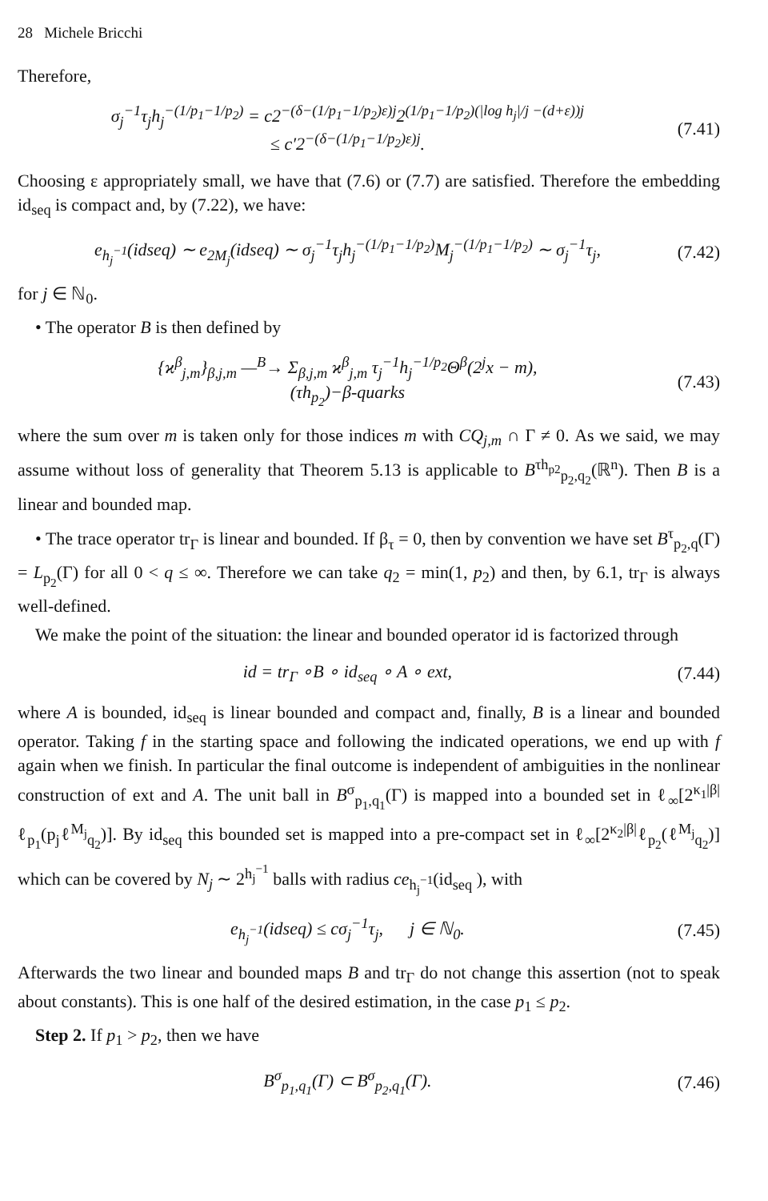28 Michele Bricchi
Therefore,
σ<sub>j</sub><sup>−1</sup>τ<sub>j</sub>h<sub>j</sub><sup>−(1/p<sub>1</sub>−1/p<sub>2</sub>)</sup> = c2<sup>−(δ−(1/p<sub>1</sub>−1/p<sub>2</sub>)ε)j</sup>2<sup>(1/p<sub>1</sub>−1/p<sub>2</sub>)(|log h<sub>j</sub>|/j −(d+ε))j</sup>
≤ c′2<sup>−(δ−(1/p<sub>1</sub>−1/p<sub>2</sub>)ε)j</sup>. (7.41)
Choosing ε appropriately small, we have that (7.6) or (7.7) are satisfied. Therefore the embedding id<sub>seq</sub> is compact and, by (7.22), we have:
e<sub>h<sub>j</sub><sup>−1</sup></sub>(idseq) ∼ e<sub>2M<sub>j</sub></sub>(idseq) ∼ σ<sub>j</sub><sup>−1</sup>τ<sub>j</sub>h<sub>j</sub><sup>−(1/p<sub>1</sub>−1/p<sub>2</sub>)</sup>M<sub>j</sub><sup>−(1/p<sub>1</sub>−1/p<sub>2</sub>)</sup> ∼ σ<sub>j</sub><sup>−1</sup>τ<sub>j</sub>, (7.42)
for j ∈ ℕ<sub>0</sub>.
• The operator B is then defined by
{ϰ<sup>β</sup><sub>j,m</sub>}<sub>β,j,m</sub> —<sup>B</sup>→ Σ<sub>β,j,m</sub> ϰ<sup>β</sup><sub>j,m</sub> τ<sub>j</sub><sup>−1</sup>h<sub>j</sub><sup>−1/p<sub>2</sub></sup>Θ<sup>β</sup>(2<sup>j</sup>x − m),
(τh<sub>p<sub>2</sub></sub>)−β-quarks (7.43)
where the sum over m is taken only for those indices m with CQ<sub>j,m</sub> ∩ Γ ≠ 0. As we said, we may assume without loss of generality that Theorem 5.13 is applicable to B<sup>τh<sub>p2</sub></sup><sub>p<sub>2</sub>,q<sub>2</sub></sub>(ℝ<sup>n</sup>). Then B is a linear and bounded map.
• The trace operator tr<sub>Γ</sub> is linear and bounded. If β<sub>τ</sub> = 0, then by convention we have set B<sup>τ</sup><sub>p<sub>2</sub>,q</sub>(Γ) = L<sub>p<sub>2</sub></sub>(Γ) for all 0 < q ≤ ∞. Therefore we can take q<sub>2</sub> = min(1, p<sub>2</sub>) and then, by 6.1, tr<sub>Γ</sub> is always well-defined.
We make the point of the situation: the linear and bounded operator id is factorized through
id = tr<sub>Γ</sub> ∘B ∘ id<sub>seq</sub> ∘ A ∘ ext, (7.44)
where A is bounded, id<sub>seq</sub> is linear bounded and compact and, finally, B is a linear and bounded operator. Taking f in the starting space and following the indicated operations, we end up with f again when we finish. In particular the final outcome is independent of ambiguities in the nonlinear construction of ext and A. The unit ball in B<sup>σ</sup><sub>p<sub>1</sub>,q<sub>1</sub></sub>(Γ) is mapped into a bounded set in ℓ<sub>∞</sub>[2<sup>κ<sub>1</sub>|β|</sup>ℓ<sub>p<sub>1</sub></sub>(p<sub>j</sub>ℓ<sup>M<sub>j</sub></sup><sub>q<sub>2</sub></sub>)]. By id<sub>seq</sub> this bounded set is mapped into a pre-compact set in ℓ<sub>∞</sub>[2<sup>κ<sub>2</sub>|β|</sup>ℓ<sub>p<sub>2</sub></sub>(ℓ<sup>M<sub>j</sub></sup><sub>q<sub>2</sub></sub>)] which can be covered by N<sub>j</sub> ∼ 2<sup>h<sub>j</sub><sup>−1</sup></sup> balls with radius ce<sub>h<sub>j</sub><sup>−1</sup></sub>(id<sub>seq</sub> ), with
e<sub>h<sub>j</sub><sup>−1</sup></sub>(idseq) ≤ cσ<sub>j</sub><sup>−1</sup>τ<sub>j</sub>, j ∈ ℕ<sub>0</sub>. (7.45)
Afterwards the two linear and bounded maps B and tr<sub>Γ</sub> do not change this assertion (not to speak about constants). This is one half of the desired estimation, in the case p<sub>1</sub> ≤ p<sub>2</sub>.
Step 2. If p<sub>1</sub> > p<sub>2</sub>, then we have
B<sup>σ</sup><sub>p<sub>1</sub>,q<sub>1</sub></sub>(Γ) ⊂ B<sup>σ</sup><sub>p<sub>2</sub>,q<sub>1</sub></sub>(Γ). (7.46)